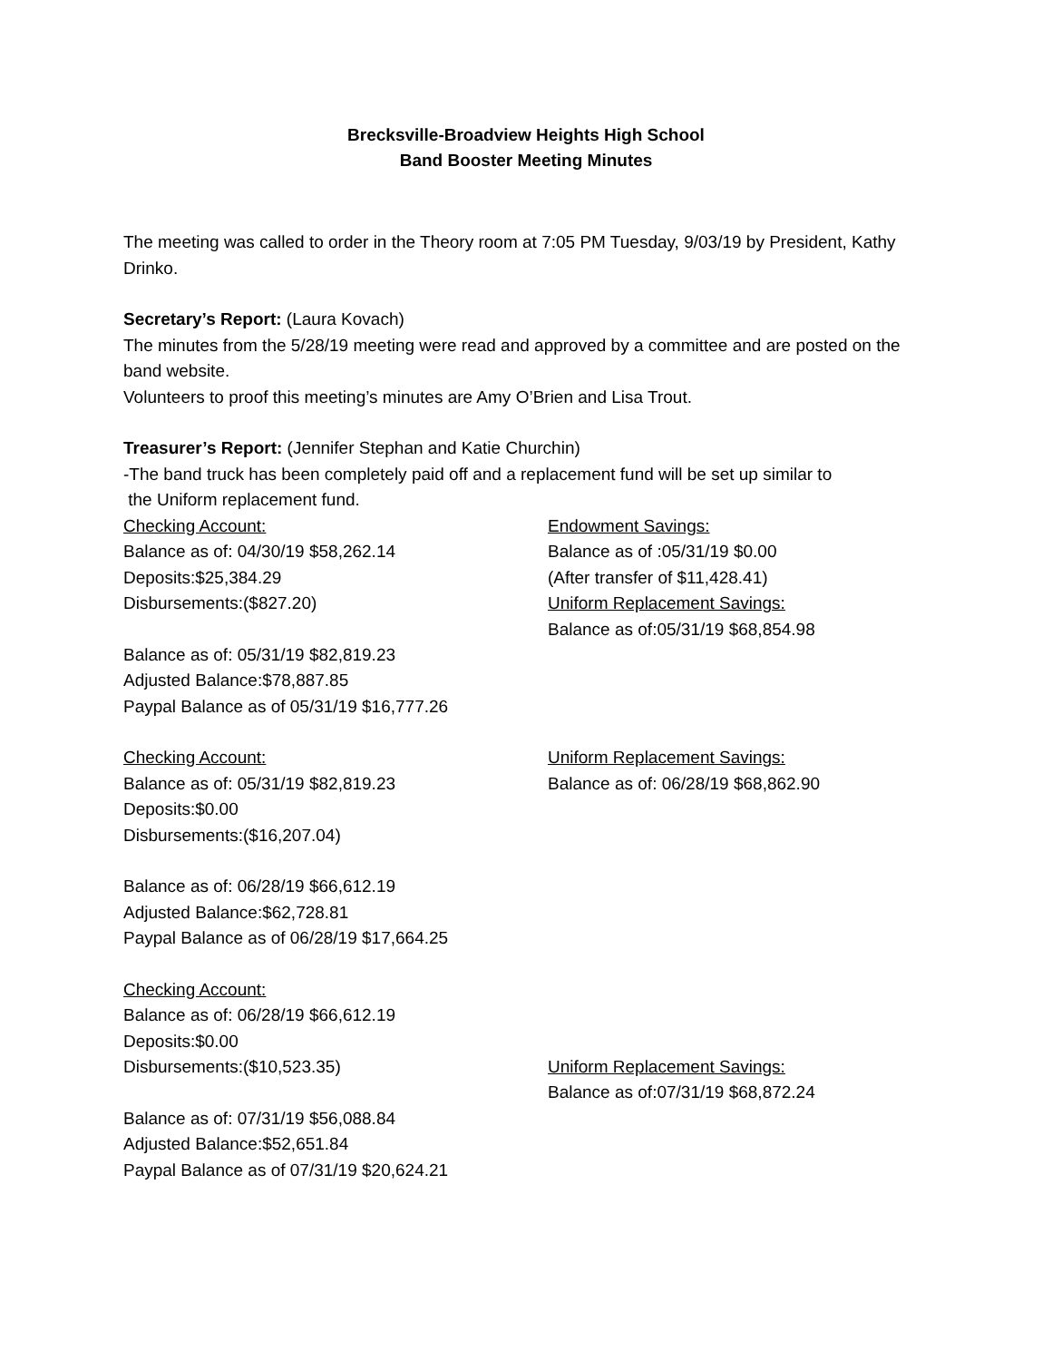Brecksville-Broadview Heights High School
Band Booster Meeting Minutes
The meeting was called to order in the Theory room at 7:05 PM Tuesday, 9/03/19 by President, Kathy Drinko.
Secretary’s Report: (Laura Kovach)
The minutes from the 5/28/19 meeting were read and approved by a committee and are posted on the band website.
Volunteers to proof this meeting’s minutes are Amy O’Brien and Lisa Trout.
Treasurer’s Report: (Jennifer Stephan and Katie Churchin)
-The band truck has been completely paid off and a replacement fund will be set up similar to
the Uniform replacement fund.
Checking Account:
Balance as of: 04/30/19 $58,262.14
Deposits:$25,384.29
Disbursements:($827.20)
Balance as of: 05/31/19 $82,819.23
Adjusted Balance:$78,887.85
Paypal Balance as of 05/31/19 $16,777.26
Endowment Savings:
Balance as of :05/31/19 $0.00
(After transfer of $11,428.41)
Uniform Replacement Savings:
Balance as of:05/31/19 $68,854.98
Checking Account:
Balance as of: 05/31/19 $82,819.23
Deposits:$0.00
Disbursements:($16,207.04)
Balance as of: 06/28/19 $66,612.19
Adjusted Balance:$62,728.81
Paypal Balance as of 06/28/19 $17,664.25
Uniform Replacement Savings:
Balance as of: 06/28/19 $68,862.90
Checking Account:
Balance as of: 06/28/19 $66,612.19
Deposits:$0.00
Disbursements:($10,523.35)
Balance as of: 07/31/19 $56,088.84
Adjusted Balance:$52,651.84
Paypal Balance as of 07/31/19 $20,624.21
Uniform Replacement Savings:
Balance as of:07/31/19 $68,872.24